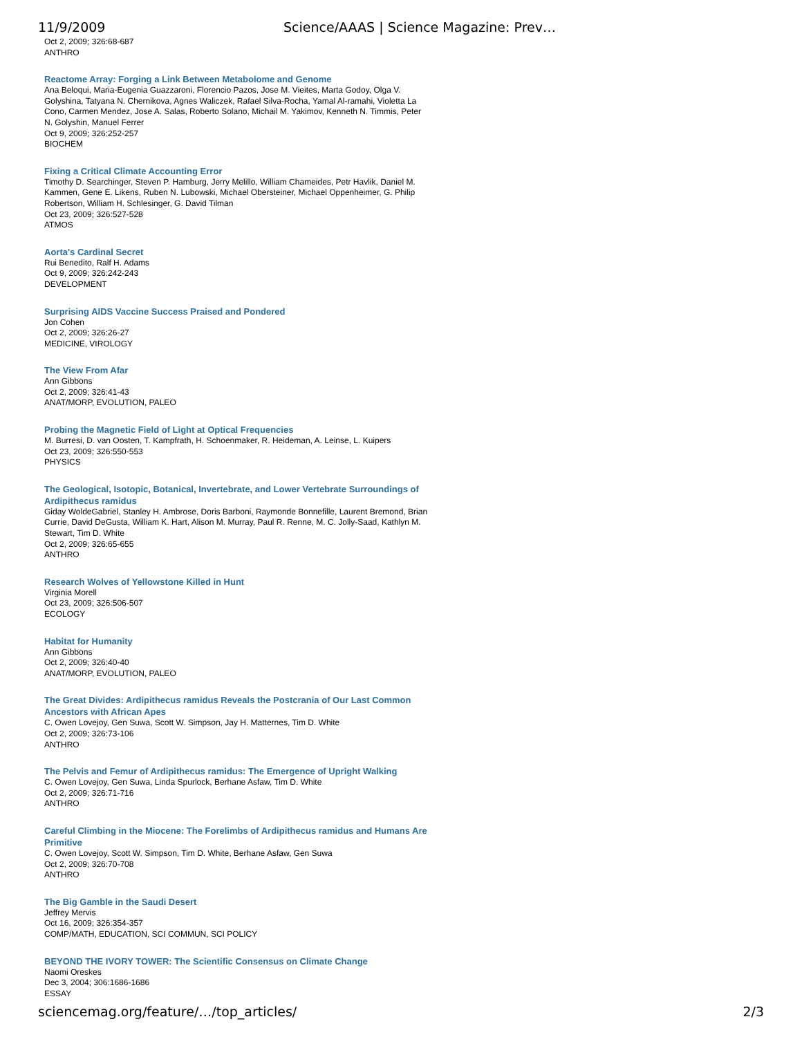11/9/2009 Science/AAAS | Science Magazine: Prev…
Oct 2, 2009; 326:68-687
ANTHRO
Reactome Array: Forging a Link Between Metabolome and Genome
Ana Beloqui, Maria-Eugenia Guazzaroni, Florencio Pazos, Jose M. Vieites, Marta Godoy, Olga V. Golyshina, Tatyana N. Chernikova, Agnes Waliczek, Rafael Silva-Rocha, Yamal Al-ramahi, Violetta La Cono, Carmen Mendez, Jose A. Salas, Roberto Solano, Michail M. Yakimov, Kenneth N. Timmis, Peter N. Golyshin, Manuel Ferrer
Oct 9, 2009; 326:252-257
BIOCHEM
Fixing a Critical Climate Accounting Error
Timothy D. Searchinger, Steven P. Hamburg, Jerry Melillo, William Chameides, Petr Havlik, Daniel M. Kammen, Gene E. Likens, Ruben N. Lubowski, Michael Obersteiner, Michael Oppenheimer, G. Philip Robertson, William H. Schlesinger, G. David Tilman
Oct 23, 2009; 326:527-528
ATMOS
Aorta's Cardinal Secret
Rui Benedito, Ralf H. Adams
Oct 9, 2009; 326:242-243
DEVELOPMENT
Surprising AIDS Vaccine Success Praised and Pondered
Jon Cohen
Oct 2, 2009; 326:26-27
MEDICINE, VIROLOGY
The View From Afar
Ann Gibbons
Oct 2, 2009; 326:41-43
ANAT/MORP, EVOLUTION, PALEO
Probing the Magnetic Field of Light at Optical Frequencies
M. Burresi, D. van Oosten, T. Kampfrath, H. Schoenmaker, R. Heideman, A. Leinse, L. Kuipers
Oct 23, 2009; 326:550-553
PHYSICS
The Geological, Isotopic, Botanical, Invertebrate, and Lower Vertebrate Surroundings of Ardipithecus ramidus
Giday WoldeGabriel, Stanley H. Ambrose, Doris Barboni, Raymonde Bonnefille, Laurent Bremond, Brian Currie, David DeGusta, William K. Hart, Alison M. Murray, Paul R. Renne, M. C. Jolly-Saad, Kathlyn M. Stewart, Tim D. White
Oct 2, 2009; 326:65-655
ANTHRO
Research Wolves of Yellowstone Killed in Hunt
Virginia Morell
Oct 23, 2009; 326:506-507
ECOLOGY
Habitat for Humanity
Ann Gibbons
Oct 2, 2009; 326:40-40
ANAT/MORP, EVOLUTION, PALEO
The Great Divides: Ardipithecus ramidus Reveals the Postcrania of Our Last Common Ancestors with African Apes
C. Owen Lovejoy, Gen Suwa, Scott W. Simpson, Jay H. Matternes, Tim D. White
Oct 2, 2009; 326:73-106
ANTHRO
The Pelvis and Femur of Ardipithecus ramidus: The Emergence of Upright Walking
C. Owen Lovejoy, Gen Suwa, Linda Spurlock, Berhane Asfaw, Tim D. White
Oct 2, 2009; 326:71-716
ANTHRO
Careful Climbing in the Miocene: The Forelimbs of Ardipithecus ramidus and Humans Are Primitive
C. Owen Lovejoy, Scott W. Simpson, Tim D. White, Berhane Asfaw, Gen Suwa
Oct 2, 2009; 326:70-708
ANTHRO
The Big Gamble in the Saudi Desert
Jeffrey Mervis
Oct 16, 2009; 326:354-357
COMP/MATH, EDUCATION, SCI COMMUN, SCI POLICY
BEYOND THE IVORY TOWER: The Scientific Consensus on Climate Change
Naomi Oreskes
Dec 3, 2004; 306:1686-1686
ESSAY
sciencemag.org/feature/…/top_articles/ 2/3